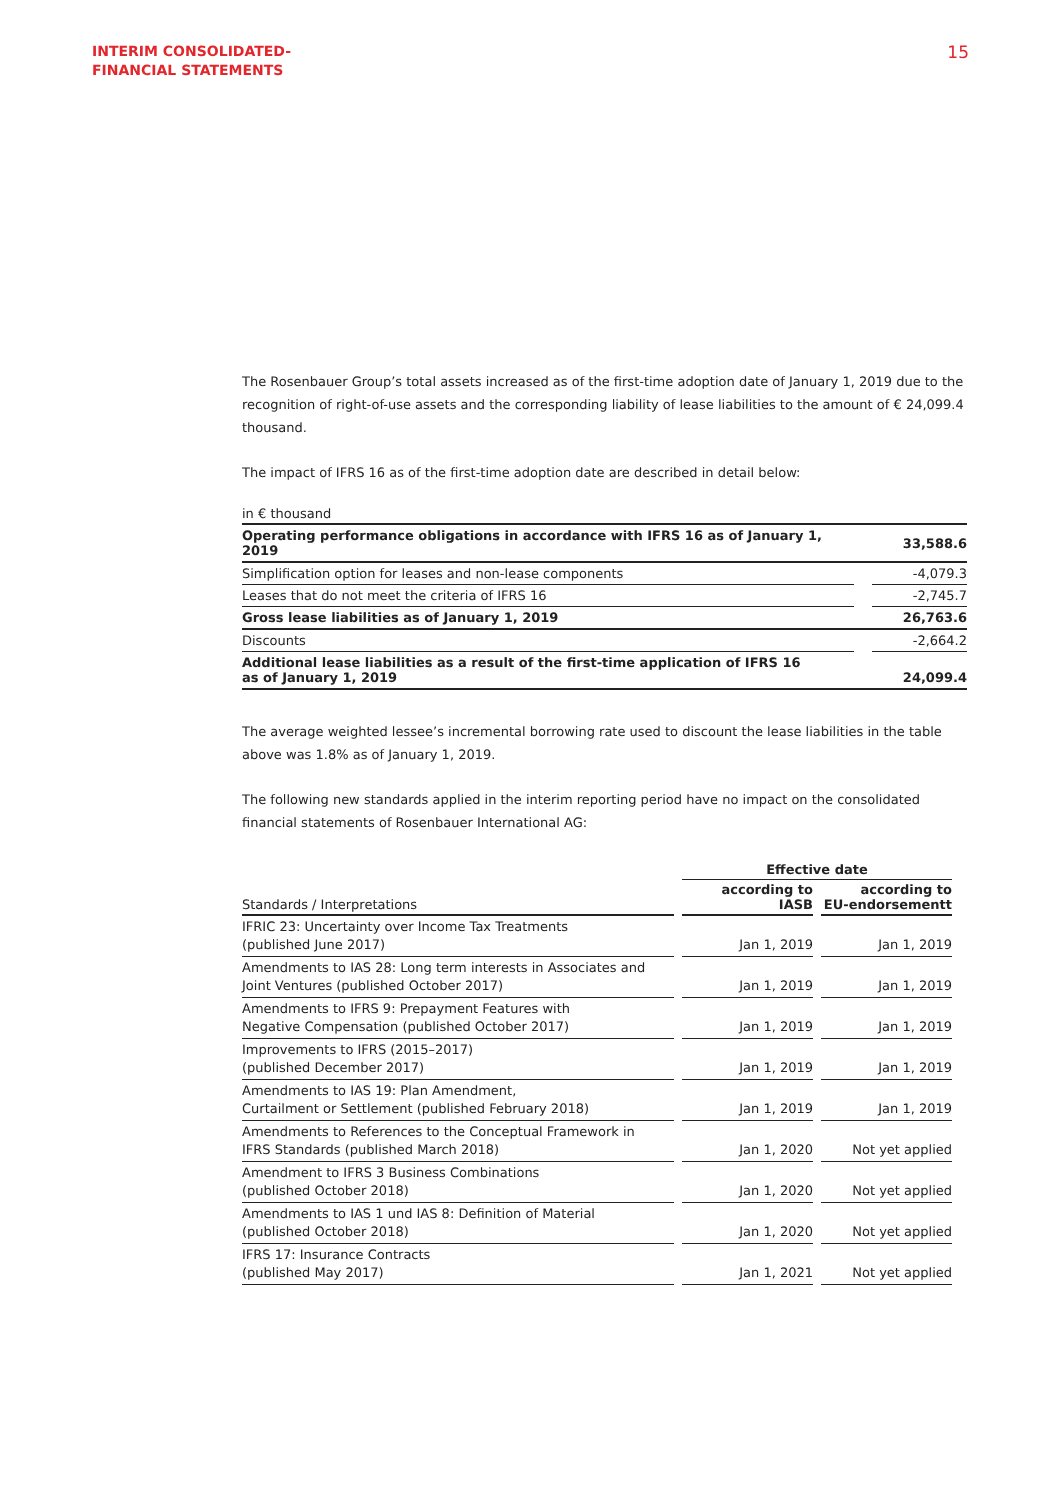INTERIM CONSOLIDATED-
FINANCIAL STATEMENTS
15
The Rosenbauer Group’s total assets increased as of the first-time adoption date of January 1, 2019 due to the recognition of right-of-use assets and the corresponding liability of lease liabilities to the amount of € 24,099.4 thousand.
The impact of IFRS 16 as of the first-time adoption date are described in detail below:
in € thousand
| Operating performance obligations in accordance with IFRS 16 as of January 1, 2019 | | 33,588.6 |
| Simplification option for leases and non-lease components | | -4,079.3 |
| Leases that do not meet the criteria of IFRS 16 | | -2,745.7 |
| Gross lease liabilities as of January 1, 2019 | | 26,763.6 |
| Discounts | | -2,664.2 |
| Additional lease liabilities as a result of the first-time application of IFRS 16 as of January 1, 2019 | | 24,099.4 |
The average weighted lessee’s incremental borrowing rate used to discount the lease liabilities in the table above was 1.8% as of January 1, 2019.
The following new standards applied in the interim reporting period have no impact on the consolidated financial statements of Rosenbauer International AG:
| | | Effective date | | |
| --- | --- | --- | --- | --- |
| Standards / Interpretations | | according to IASB | | according to EU-endorsementt |
| IFRIC 23: Uncertainty over Income Tax Treatments (published June 2017) | | Jan 1, 2019 | | Jan 1, 2019 |
| Amendments to IAS 28: Long term interests in Associates and Joint Ventures (published October 2017) | | Jan 1, 2019 | | Jan 1, 2019 |
| Amendments to IFRS 9: Prepayment Features with Negative Compensation (published October 2017) | | Jan 1, 2019 | | Jan 1, 2019 |
| Improvements to IFRS (2015–2017) (published December 2017) | | Jan 1, 2019 | | Jan 1, 2019 |
| Amendments to IAS 19: Plan Amendment, Curtailment or Settlement (published February 2018) | | Jan 1, 2019 | | Jan 1, 2019 |
| Amendments to References to the Conceptual Framework in IFRS Standards (published March 2018) | | Jan 1, 2020 | | Not yet applied |
| Amendment to IFRS 3 Business Combinations (published October 2018) | | Jan 1, 2020 | | Not yet applied |
| Amendments to IAS 1 und IAS 8: Definition of Material (published October 2018) | | Jan 1, 2020 | | Not yet applied |
| IFRS 17: Insurance Contracts (published May 2017) | | Jan 1, 2021 | | Not yet applied |